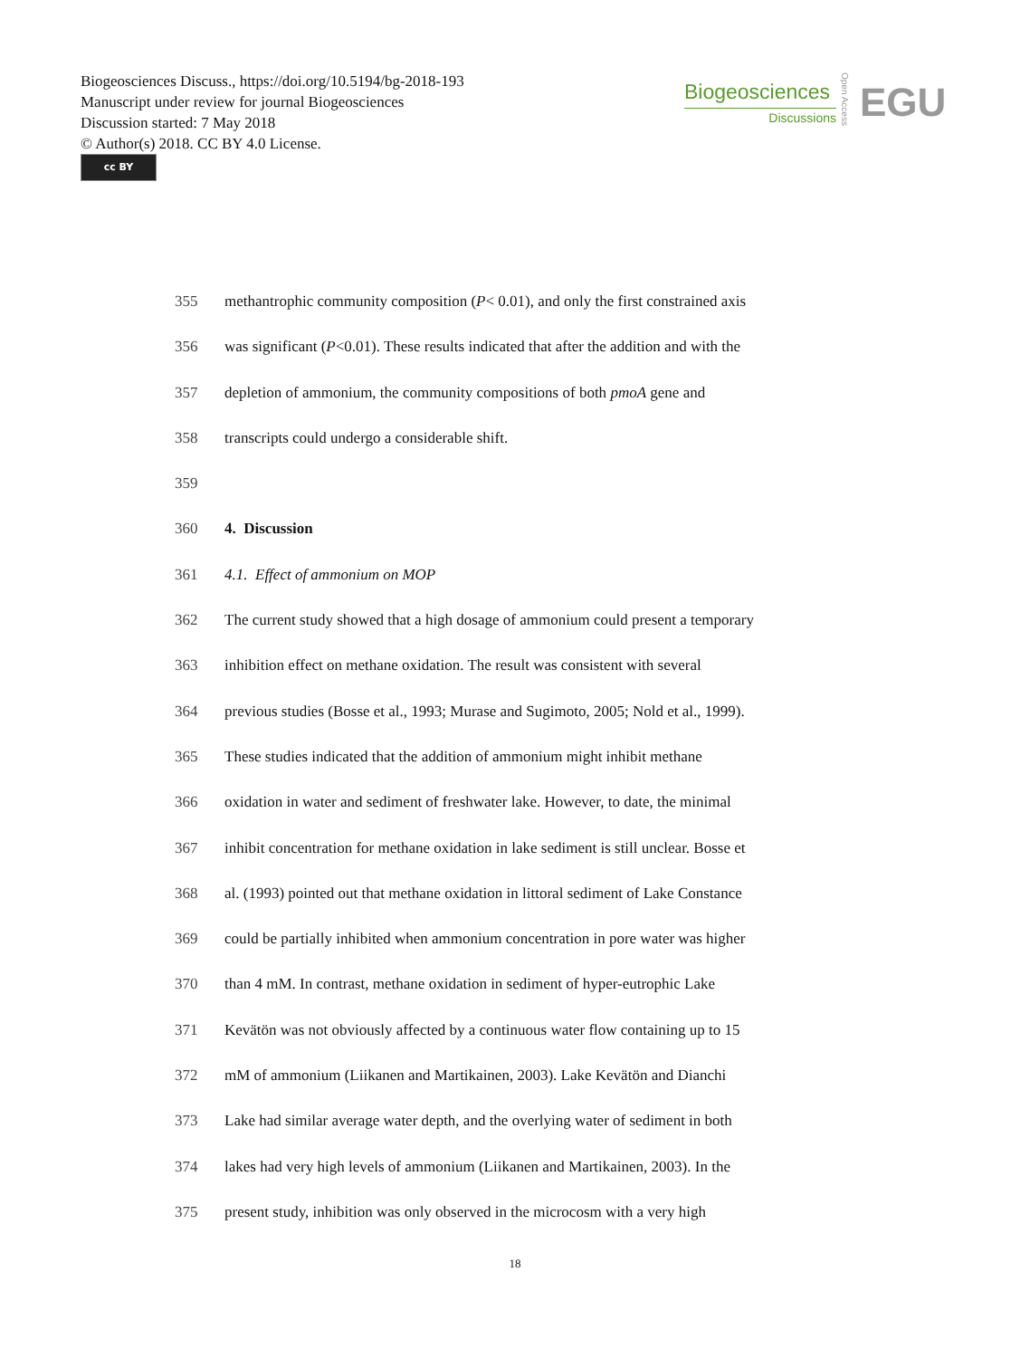Biogeosciences Discuss., https://doi.org/10.5194/bg-2018-193
Manuscript under review for journal Biogeosciences
Discussion started: 7 May 2018
© Author(s) 2018. CC BY 4.0 License.
cc BY
Biogeosciences
Discussions
Open Access
EGU
355 methantrophic community composition (P< 0.01), and only the first constrained axis
356 was significant (P<0.01). These results indicated that after the addition and with the
357 depletion of ammonium, the community compositions of both pmoA gene and
358 transcripts could undergo a considerable shift.
359
360 4. Discussion
361 4.1. Effect of ammonium on MOP
362 The current study showed that a high dosage of ammonium could present a temporary
363 inhibition effect on methane oxidation. The result was consistent with several
364 previous studies (Bosse et al., 1993; Murase and Sugimoto, 2005; Nold et al., 1999).
365 These studies indicated that the addition of ammonium might inhibit methane
366 oxidation in water and sediment of freshwater lake. However, to date, the minimal
367 inhibit concentration for methane oxidation in lake sediment is still unclear. Bosse et
368 al. (1993) pointed out that methane oxidation in littoral sediment of Lake Constance
369 could be partially inhibited when ammonium concentration in pore water was higher
370 than 4 mM. In contrast, methane oxidation in sediment of hyper-eutrophic Lake
371 Kevätön was not obviously affected by a continuous water flow containing up to 15
372 mM of ammonium (Liikanen and Martikainen, 2003). Lake Kevätön and Dianchi
373 Lake had similar average water depth, and the overlying water of sediment in both
374 lakes had very high levels of ammonium (Liikanen and Martikainen, 2003). In the
375 present study, inhibition was only observed in the microcosm with a very high
18